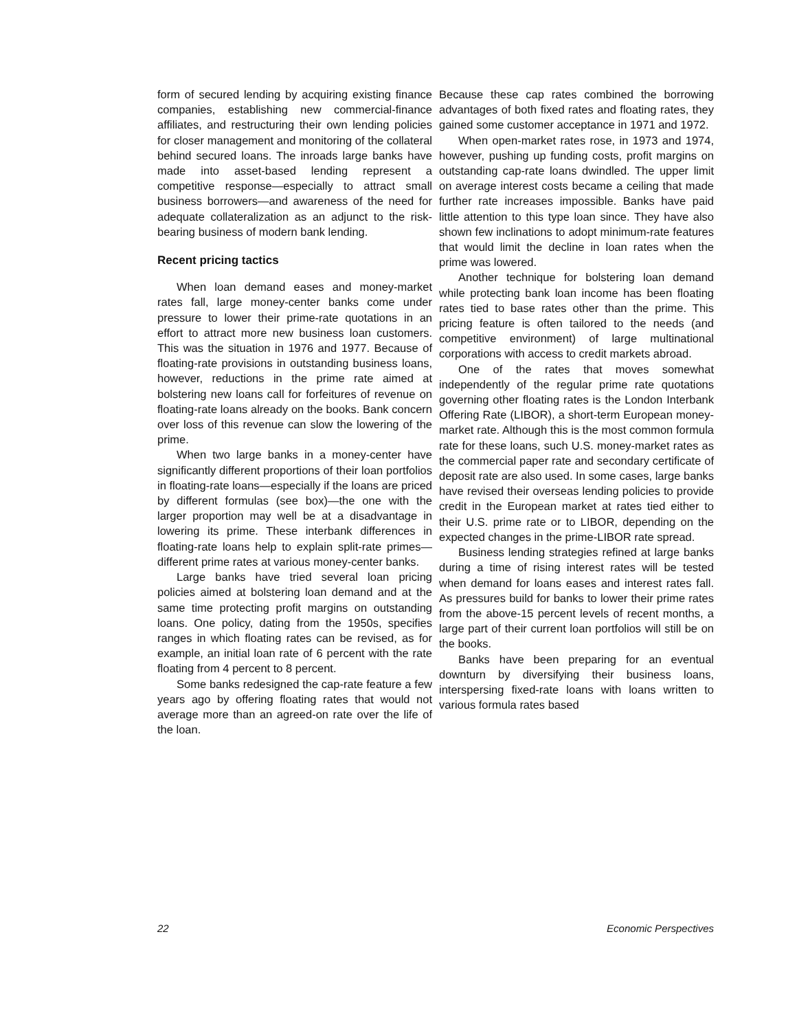form of secured lending by acquiring existing finance companies, establishing new commercial-finance affiliates, and restructuring their own lending policies for closer management and monitoring of the collateral behind secured loans. The inroads large banks have made into asset-based lending represent a competitive response—especially to attract small business borrowers—and awareness of the need for adequate collateralization as an adjunct to the risk-bearing business of modern bank lending.
Recent pricing tactics
When loan demand eases and money-market rates fall, large money-center banks come under pressure to lower their prime-rate quotations in an effort to attract more new business loan customers. This was the situation in 1976 and 1977. Because of floating-rate provisions in outstanding business loans, however, reductions in the prime rate aimed at bolstering new loans call for forfeitures of revenue on floating-rate loans already on the books. Bank concern over loss of this revenue can slow the lowering of the prime.
When two large banks in a money-center have significantly different proportions of their loan portfolios in floating-rate loans—especially if the loans are priced by different formulas (see box)—the one with the larger proportion may well be at a disadvantage in lowering its prime. These interbank differences in floating-rate loans help to explain split-rate primes—different prime rates at various money-center banks.
Large banks have tried several loan pricing policies aimed at bolstering loan demand and at the same time protecting profit margins on outstanding loans. One policy, dating from the 1950s, specifies ranges in which floating rates can be revised, as for example, an initial loan rate of 6 percent with the rate floating from 4 percent to 8 percent.
Some banks redesigned the cap-rate feature a few years ago by offering floating rates that would not average more than an agreed-on rate over the life of the loan.
Because these cap rates combined the borrowing advantages of both fixed rates and floating rates, they gained some customer acceptance in 1971 and 1972.
When open-market rates rose, in 1973 and 1974, however, pushing up funding costs, profit margins on outstanding cap-rate loans dwindled. The upper limit on average interest costs became a ceiling that made further rate increases impossible. Banks have paid little attention to this type loan since. They have also shown few inclinations to adopt minimum-rate features that would limit the decline in loan rates when the prime was lowered.
Another technique for bolstering loan demand while protecting bank loan income has been floating rates tied to base rates other than the prime. This pricing feature is often tailored to the needs (and competitive environment) of large multinational corporations with access to credit markets abroad.
One of the rates that moves somewhat independently of the regular prime rate quotations governing other floating rates is the London Interbank Offering Rate (LIBOR), a short-term European money-market rate. Although this is the most common formula rate for these loans, such U.S. money-market rates as the commercial paper rate and secondary certificate of deposit rate are also used. In some cases, large banks have revised their overseas lending policies to provide credit in the European market at rates tied either to their U.S. prime rate or to LIBOR, depending on the expected changes in the prime-LIBOR rate spread.
Business lending strategies refined at large banks during a time of rising interest rates will be tested when demand for loans eases and interest rates fall. As pressures build for banks to lower their prime rates from the above-15 percent levels of recent months, a large part of their current loan portfolios will still be on the books.
Banks have been preparing for an eventual downturn by diversifying their business loans, interspersing fixed-rate loans with loans written to various formula rates based
22 Economic Perspectives